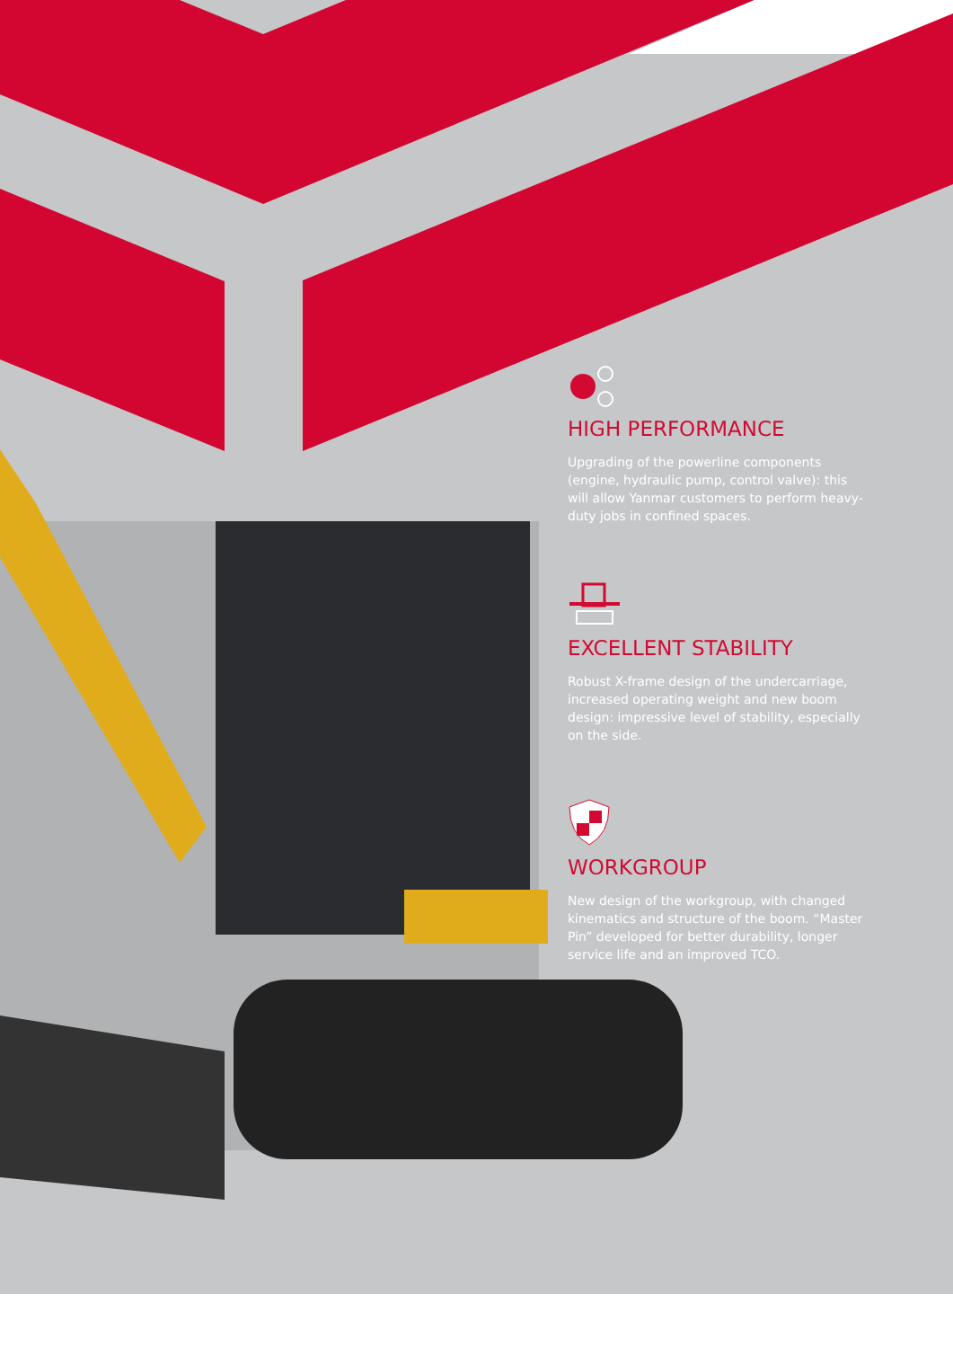HIGH PERFORMANCE
Upgrading of the powerline components (engine, hydraulic pump, control valve): this will allow Yanmar customers to perform heavy-duty jobs in confined spaces.
EXCELLENT STABILITY
Robust X-frame design of the undercarriage, increased operating weight and new boom design: impressive level of stability, especially on the side.
WORKGROUP
New design of the workgroup, with changed kinematics and structure of the boom. “Master Pin” developed for better durability, longer service life and an improved TCO.